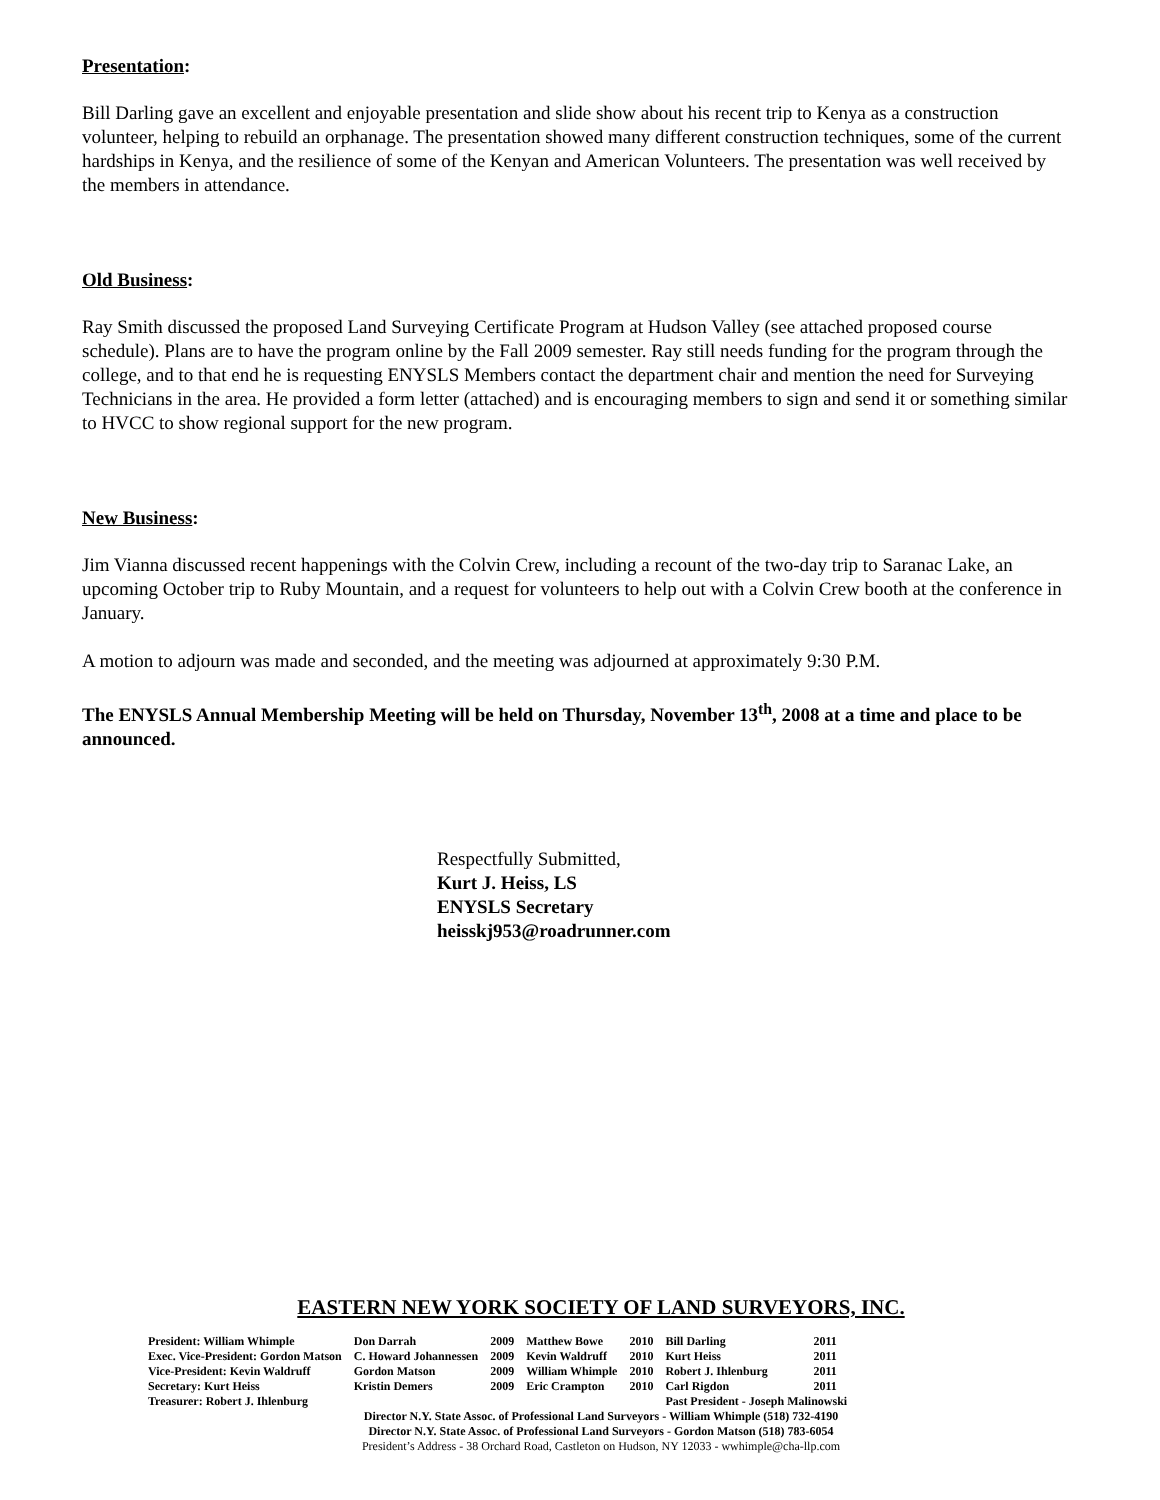Presentation:
Bill Darling gave an excellent and enjoyable presentation and slide show about his recent trip to Kenya as a construction volunteer, helping to rebuild an orphanage. The presentation showed many different construction techniques, some of the current hardships in Kenya, and the resilience of some of the Kenyan and American Volunteers. The presentation was well received by the members in attendance.
Old Business:
Ray Smith discussed the proposed Land Surveying Certificate Program at Hudson Valley (see attached proposed course schedule). Plans are to have the program online by the Fall 2009 semester. Ray still needs funding for the program through the college, and to that end he is requesting ENYSLS Members contact the department chair and mention the need for Surveying Technicians in the area. He provided a form letter (attached) and is encouraging members to sign and send it or something similar to HVCC to show regional support for the new program.
New Business:
Jim Vianna discussed recent happenings with the Colvin Crew, including a recount of the two-day trip to Saranac Lake, an upcoming October trip to Ruby Mountain, and a request for volunteers to help out with a Colvin Crew booth at the conference in January.
A motion to adjourn was made and seconded, and the meeting was adjourned at approximately 9:30 P.M.
The ENYSLS Annual Membership Meeting will be held on Thursday, November 13<sup>th</sup>, 2008 at a time and place to be announced.
Respectfully Submitted,
Kurt J. Heiss, LS
ENYSLS Secretary
heisskj953@roadrunner.com
EASTERN NEW YORK SOCIETY OF LAND SURVEYORS, INC.
| President: William Whimple | Don Darrah | 2009 | Matthew Bowe | 2010 | Bill Darling | 2011 |
| Exec. Vice-President: Gordon Matson | C. Howard Johannessen | 2009 | Kevin Waldruff | 2010 | Kurt Heiss | 2011 |
| Vice-President: Kevin Waldruff | Gordon Matson | 2009 | William Whimple | 2010 | Robert J. Ihlenburg | 2011 |
| Secretary: Kurt Heiss | Kristin Demers | 2009 | Eric Crampton | 2010 | Carl Rigdon | 2011 |
| Treasurer: Robert J. Ihlenburg | | | | | Past President - Joseph Malinowski | |
Director N.Y. State Assoc. of Professional Land Surveyors - William Whimple (518) 732-4190
Director N.Y. State Assoc. of Professional Land Surveyors - Gordon Matson (518) 783-6054
President’s Address - 38 Orchard Road, Castleton on Hudson, NY 12033 - wwhimple@cha-llp.com